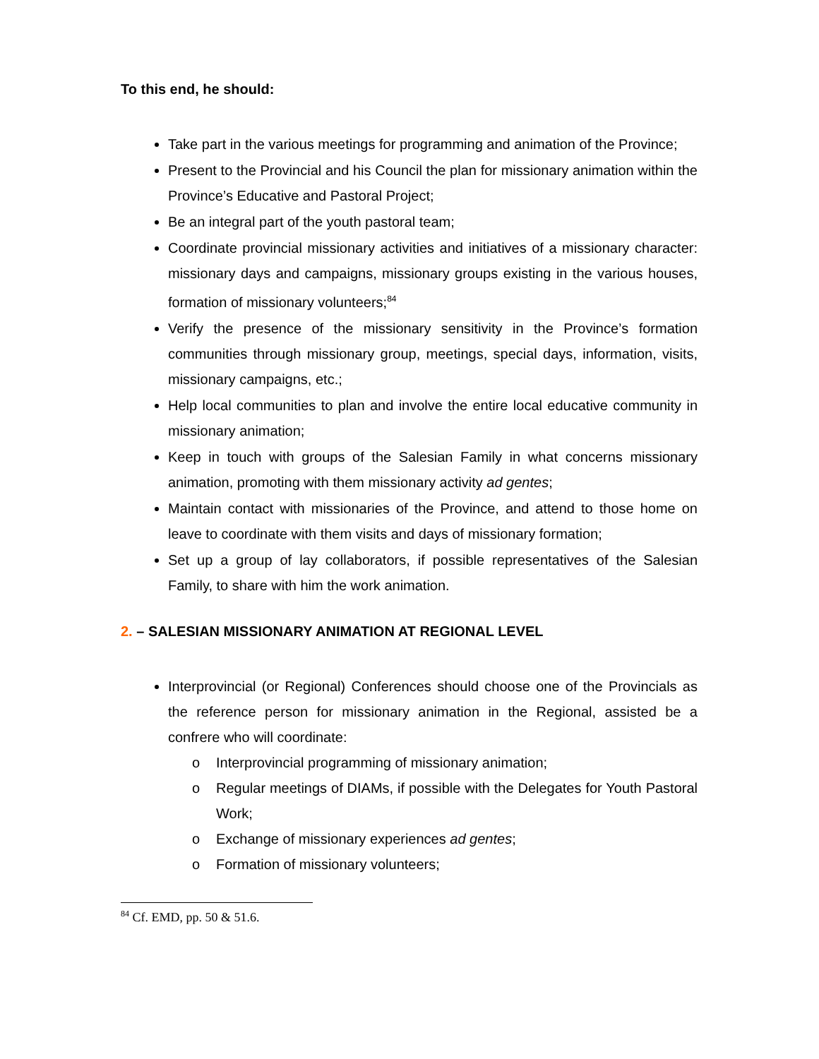To this end, he should:
Take part in the various meetings for programming and animation of the Province;
Present to the Provincial and his Council the plan for missionary animation within the Province’s Educative and Pastoral Project;
Be an integral part of the youth pastoral team;
Coordinate provincial missionary activities and initiatives of a missionary character: missionary days and campaigns, missionary groups existing in the various houses, formation of missionary volunteers;<sup>84</sup>
Verify the presence of the missionary sensitivity in the Province’s formation communities through missionary group, meetings, special days, information, visits, missionary campaigns, etc.;
Help local communities to plan and involve the entire local educative community in missionary animation;
Keep in touch with groups of the Salesian Family in what concerns missionary animation, promoting with them missionary activity ad gentes;
Maintain contact with missionaries of the Province, and attend to those home on leave to coordinate with them visits and days of missionary formation;
Set up a group of lay collaborators, if possible representatives of the Salesian Family, to share with him the work animation.
2. – SALESIAN MISSIONARY ANIMATION AT REGIONAL LEVEL
Interprovincial (or Regional) Conferences should choose one of the Provincials as the reference person for missionary animation in the Regional, assisted be a confrere who will coordinate:
o Interprovincial programming of missionary animation;
o Regular meetings of DIAMs, if possible with the Delegates for Youth Pastoral Work;
o Exchange of missionary experiences ad gentes;
o Formation of missionary volunteers;
<sup>84</sup> Cf. EMD, pp. 50 & 51.6.